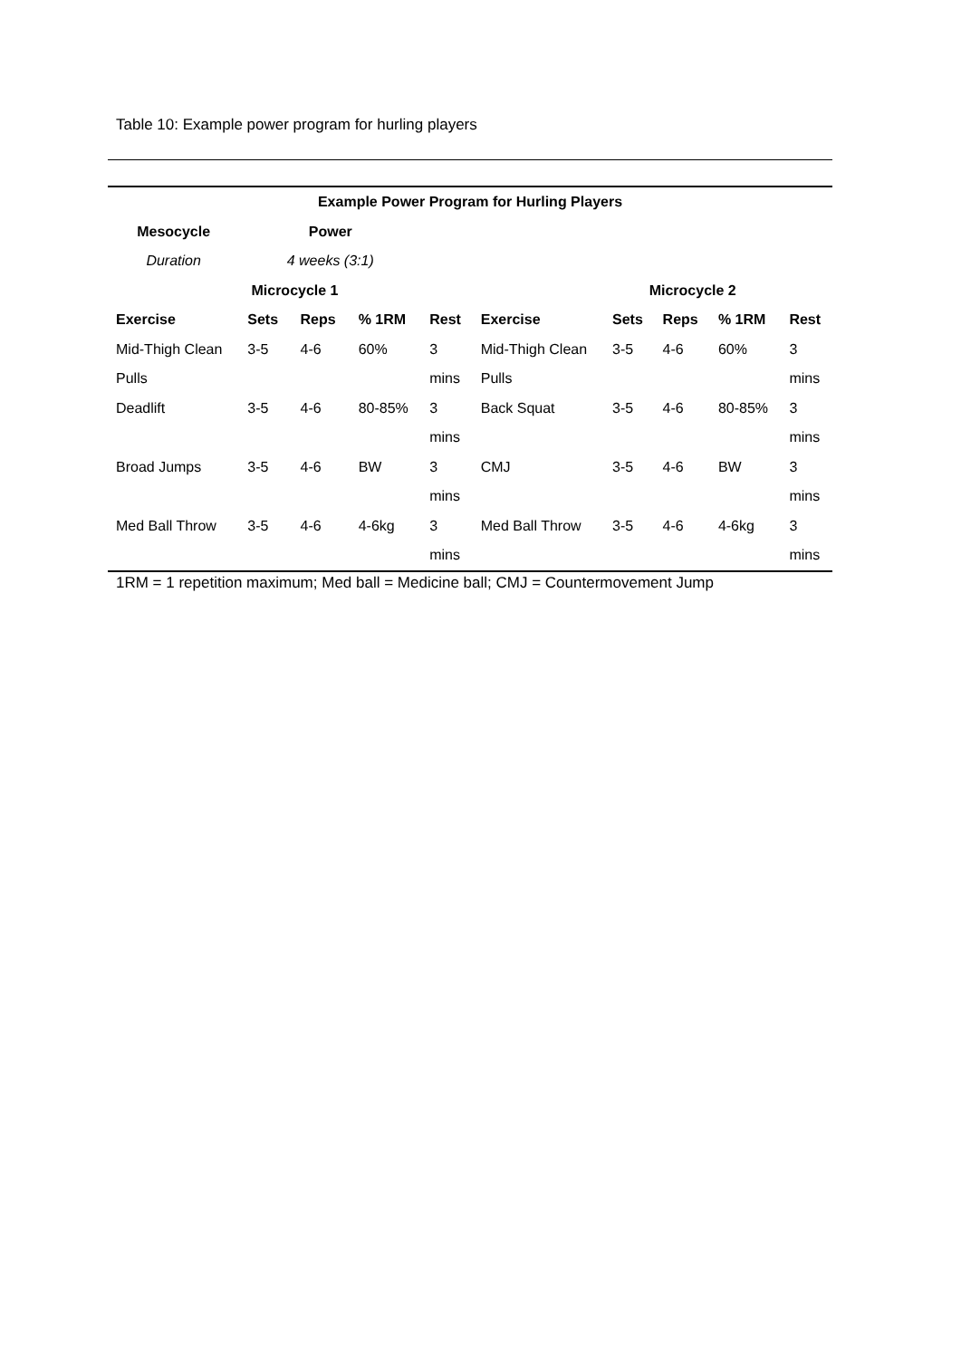Table 10: Example power program for hurling players
| Example Power Program for Hurling Players | | | | | | | | | |
| --- | --- | --- | --- | --- | --- | --- | --- | --- | --- |
| Mesocycle | Power | | | | | | | | |
| Duration | 4 weeks (3:1) | | | | | | | | |
| | Microcycle 1 | | | | | Microcycle 2 | | | |
| Exercise | Sets | Reps | % 1RM | Rest | Exercise | Sets | Reps | % 1RM | Rest |
| Mid-Thigh Clean | 3-5 | 4-6 | 60% | 3 | Mid-Thigh Clean | 3-5 | 4-6 | 60% | 3 |
| Pulls | | | | mins | Pulls | | | | mins |
| Deadlift | 3-5 | 4-6 | 80-85% | 3 | Back Squat | 3-5 | 4-6 | 80-85% | 3 |
| | | | | mins | | | | | mins |
| Broad Jumps | 3-5 | 4-6 | BW | 3 | CMJ | 3-5 | 4-6 | BW | 3 |
| | | | | mins | | | | | mins |
| Med Ball Throw | 3-5 | 4-6 | 4-6kg | 3 | Med Ball Throw | 3-5 | 4-6 | 4-6kg | 3 |
| | | | | mins | | | | | mins |
1RM = 1 repetition maximum; Med ball = Medicine ball; CMJ = Countermovement Jump